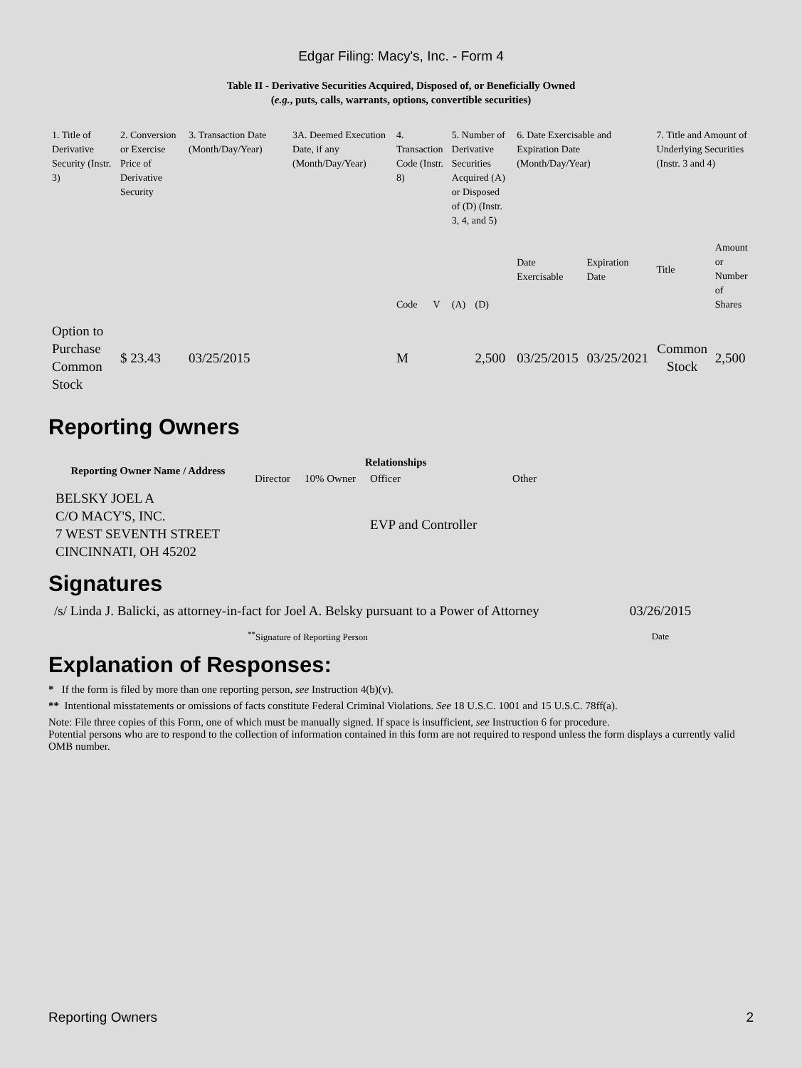Edgar Filing: Macy's, Inc. - Form 4
Table II - Derivative Securities Acquired, Disposed of, or Beneficially Owned
(e.g., puts, calls, warrants, options, convertible securities)
| 1. Title of Derivative Security (Instr. 3) | 2. Conversion or Exercise Price of Derivative Security | 3. Transaction Date (Month/Day/Year) | 3A. Deemed Execution Date, if any (Month/Day/Year) | 4. Transaction Code (Instr. 8) | | 5. Number of Derivative Securities Acquired (A) or Disposed of (D) (Instr. 3, 4, and 5) | | 6. Date Exercisable and Expiration Date (Month/Day/Year) | | 7. Title and Amount of Underlying Securities (Instr. 3 and 4) | |
| --- | --- | --- | --- | --- | --- | --- | --- | --- | --- | --- | --- |
| | | | | Code | V | (A) | (D) | Date Exercisable | Expiration Date | Title | Amount or Number of Shares |
| Option to Purchase Common Stock | $ 23.43 | 03/25/2015 | | M | | | 2,500 | 03/25/2015 | 03/25/2021 | Common Stock | 2,500 |
Reporting Owners
| Reporting Owner Name / Address | Relationships | | | |
| --- | --- | --- | --- | --- |
| | Director | 10% Owner | Officer | Other |
| BELSKY JOEL A C/O MACY'S, INC. 7 WEST SEVENTH STREET CINCINNATI, OH 45202 | | | EVP and Controller | |
Signatures
| /s/ Linda J. Balicki, as attorney-in-fact for Joel A. Belsky pursuant to a Power of Attorney | 03/26/2015 |
| <sup>**</sup> Signature of Reporting Person | Date |
Explanation of Responses:
* If the form is filed by more than one reporting person, see Instruction 4(b)(v).
** Intentional misstatements or omissions of facts constitute Federal Criminal Violations. See 18 U.S.C. 1001 and 15 U.S.C. 78ff(a).
Note: File three copies of this Form, one of which must be manually signed. If space is insufficient, see Instruction 6 for procedure.
Potential persons who are to respond to the collection of information contained in this form are not required to respond unless the form displays a currently valid OMB number.
Reporting Owners 2